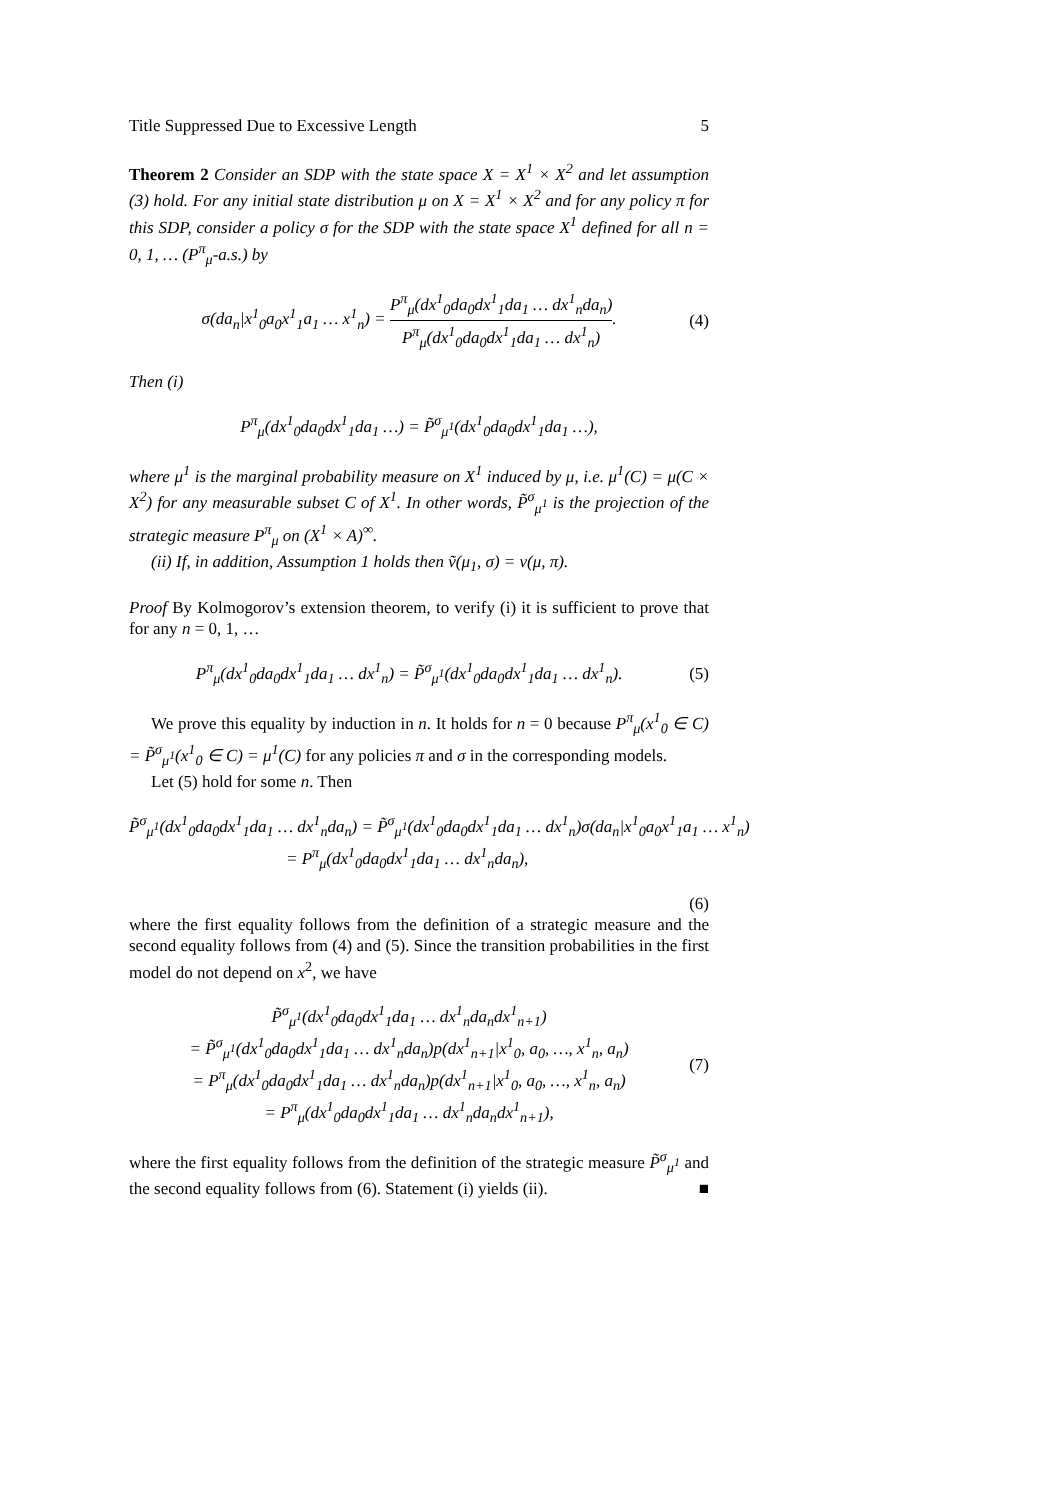Title Suppressed Due to Excessive Length 5
Theorem 2 Consider an SDP with the state space X = X<sup>1</sup> × X<sup>2</sup> and let assumption (3) hold. For any initial state distribution μ on X = X<sup>1</sup> × X<sup>2</sup> and for any policy π for this SDP, consider a policy σ for the SDP with the state space X<sup>1</sup> defined for all n = 0, 1, … (P<sup>π</sup><sub>μ</sub>-a.s.) by
σ(da<sub>n</sub>|x<sup>1</sup><sub>0</sub>a<sub>0</sub>x<sup>1</sup><sub>1</sub>a<sub>1</sub> … x<sup>1</sup><sub>n</sub>) = P<sup>π</sup><sub>μ</sub>(dx<sup>1</sup><sub>0</sub>da<sub>0</sub>dx<sup>1</sup><sub>1</sub>da<sub>1</sub> … dx<sup>1</sup><sub>n</sub>da<sub>n</sub>) P<sup>π</sup><sub>μ</sub>(dx<sup>1</sup><sub>0</sub>da<sub>0</sub>dx<sup>1</sup><sub>1</sub>da<sub>1</sub> … dx<sup>1</sup><sub>n</sub>). (4)
Then (i)
P<sup>π</sup><sub>μ</sub>(dx<sup>1</sup><sub>0</sub>da<sub>0</sub>dx<sup>1</sup><sub>1</sub>da<sub>1</sub> …) = P̃<sup>σ</sup><sub>μ<sup>1</sup></sub>(dx<sup>1</sup><sub>0</sub>da<sub>0</sub>dx<sup>1</sup><sub>1</sub>da<sub>1</sub> …),
where μ<sup>1</sup> is the marginal probability measure on X<sup>1</sup> induced by μ, i.e. μ<sup>1</sup>(C) = μ(C × X<sup>2</sup>) for any measurable subset C of X<sup>1</sup>. In other words, P̃<sup>σ</sup><sub>μ<sup>1</sup></sub> is the projection of the strategic measure P<sup>π</sup><sub>μ</sub> on (X<sup>1</sup> × A)<sup>∞</sup>.
(ii) If, in addition, Assumption 1 holds then ṽ(μ<sub>1</sub>, σ) = v(μ, π).
Proof By Kolmogorov’s extension theorem, to verify (i) it is sufficient to prove that for any n = 0, 1, …
P<sup>π</sup><sub>μ</sub>(dx<sup>1</sup><sub>0</sub>da<sub>0</sub>dx<sup>1</sup><sub>1</sub>da<sub>1</sub> … dx<sup>1</sup><sub>n</sub>) = P̃<sup>σ</sup><sub>μ<sup>1</sup></sub>(dx<sup>1</sup><sub>0</sub>da<sub>0</sub>dx<sup>1</sup><sub>1</sub>da<sub>1</sub> … dx<sup>1</sup><sub>n</sub>). (5)
We prove this equality by induction in n. It holds for n = 0 because P<sup>π</sup><sub>μ</sub>(x<sup>1</sup><sub>0</sub> ∈ C) = P̃<sup>σ</sup><sub>μ<sup>1</sup></sub>(x<sup>1</sup><sub>0</sub> ∈ C) = μ<sup>1</sup>(C) for any policies π and σ in the corresponding models.
Let (5) hold for some n. Then
P̃<sup>σ</sup><sub>μ<sup>1</sup></sub>(dx<sup>1</sup><sub>0</sub>da<sub>0</sub>dx<sup>1</sup><sub>1</sub>da<sub>1</sub> … dx<sup>1</sup><sub>n</sub>da<sub>n</sub>) = P̃<sup>σ</sup><sub>μ<sup>1</sup></sub>(dx<sup>1</sup><sub>0</sub>da<sub>0</sub>dx<sup>1</sup><sub>1</sub>da<sub>1</sub> … dx<sup>1</sup><sub>n</sub>)σ(da<sub>n</sub>|x<sup>1</sup><sub>0</sub>a<sub>0</sub>x<sup>1</sup><sub>1</sub>a<sub>1</sub> … x<sup>1</sup><sub>n</sub>)
= P<sup>π</sup><sub>μ</sub>(dx<sup>1</sup><sub>0</sub>da<sub>0</sub>dx<sup>1</sup><sub>1</sub>da<sub>1</sub> … dx<sup>1</sup><sub>n</sub>da<sub>n</sub>),
(6)
where the first equality follows from the definition of a strategic measure and the second equality follows from (4) and (5). Since the transition probabilities in the first model do not depend on x<sup>2</sup>, we have
P̃<sup>σ</sup><sub>μ<sup>1</sup></sub>(dx<sup>1</sup><sub>0</sub>da<sub>0</sub>dx<sup>1</sup><sub>1</sub>da<sub>1</sub> … dx<sup>1</sup><sub>n</sub>da<sub>n</sub>dx<sup>1</sup><sub>n+1</sub>)
= P̃<sup>σ</sup><sub>μ<sup>1</sup></sub>(dx<sup>1</sup><sub>0</sub>da<sub>0</sub>dx<sup>1</sup><sub>1</sub>da<sub>1</sub> … dx<sup>1</sup><sub>n</sub>da<sub>n</sub>)p(dx<sup>1</sup><sub>n+1</sub>|x<sup>1</sup><sub>0</sub>, a<sub>0</sub>, …, x<sup>1</sup><sub>n</sub>, a<sub>n</sub>)
= P<sup>π</sup><sub>μ</sub>(dx<sup>1</sup><sub>0</sub>da<sub>0</sub>dx<sup>1</sup><sub>1</sub>da<sub>1</sub> … dx<sup>1</sup><sub>n</sub>da<sub>n</sub>)p(dx<sup>1</sup><sub>n+1</sub>|x<sup>1</sup><sub>0</sub>, a<sub>0</sub>, …, x<sup>1</sup><sub>n</sub>, a<sub>n</sub>)
= P<sup>π</sup><sub>μ</sub>(dx<sup>1</sup><sub>0</sub>da<sub>0</sub>dx<sup>1</sup><sub>1</sub>da<sub>1</sub> … dx<sup>1</sup><sub>n</sub>da<sub>n</sub>dx<sup>1</sup><sub>n+1</sub>), (7)
where the first equality follows from the definition of the strategic measure P̃<sup>σ</sup><sub>μ<sup>1</sup></sub> and the second equality follows from (6). Statement (i) yields (ii). ■